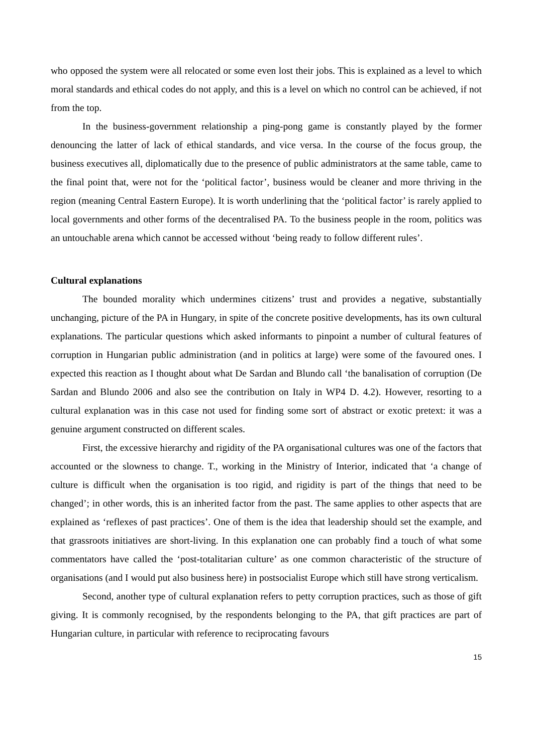who opposed the system were all relocated or some even lost their jobs. This is explained as a level to which moral standards and ethical codes do not apply, and this is a level on which no control can be achieved, if not from the top.
In the business-government relationship a ping-pong game is constantly played by the former denouncing the latter of lack of ethical standards, and vice versa. In the course of the focus group, the business executives all, diplomatically due to the presence of public administrators at the same table, came to the final point that, were not for the ‘political factor’, business would be cleaner and more thriving in the region (meaning Central Eastern Europe). It is worth underlining that the ‘political factor’ is rarely applied to local governments and other forms of the decentralised PA. To the business people in the room, politics was an untouchable arena which cannot be accessed without ‘being ready to follow different rules’.
Cultural explanations
The bounded morality which undermines citizens’ trust and provides a negative, substantially unchanging, picture of the PA in Hungary, in spite of the concrete positive developments, has its own cultural explanations. The particular questions which asked informants to pinpoint a number of cultural features of corruption in Hungarian public administration (and in politics at large) were some of the favoured ones. I expected this reaction as I thought about what De Sardan and Blundo call ‘the banalisation of corruption (De Sardan and Blundo 2006 and also see the contribution on Italy in WP4 D. 4.2). However, resorting to a cultural explanation was in this case not used for finding some sort of abstract or exotic pretext: it was a genuine argument constructed on different scales.
First, the excessive hierarchy and rigidity of the PA organisational cultures was one of the factors that accounted or the slowness to change. T., working in the Ministry of Interior, indicated that ‘a change of culture is difficult when the organisation is too rigid, and rigidity is part of the things that need to be changed’; in other words, this is an inherited factor from the past. The same applies to other aspects that are explained as ‘reflexes of past practices’. One of them is the idea that leadership should set the example, and that grassroots initiatives are short-living. In this explanation one can probably find a touch of what some commentators have called the ‘post-totalitarian culture’ as one common characteristic of the structure of organisations (and I would put also business here) in postsocialist Europe which still have strong verticalism.
Second, another type of cultural explanation refers to petty corruption practices, such as those of gift giving. It is commonly recognised, by the respondents belonging to the PA, that gift practices are part of Hungarian culture, in particular with reference to reciprocating favours
15